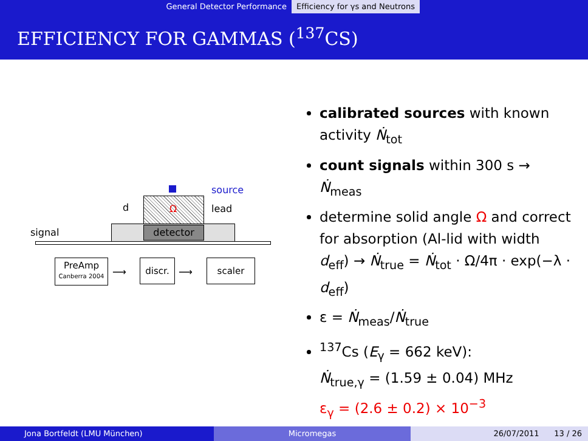General Detector Performance Efficiency for γs and Neutrons
EFFICIENCY FOR GAMMAS (<sup>137</sup>CS)
source
d Ω lead
signal detector
PreAmp
Canberra 2004
⟶
discr.
⟶
scaler
calibrated sources with known activity Ṅ<sub>tot</sub>
count signals within 300 s → Ṅ<sub>meas</sub>
determine solid angle Ω and correct for absorption (Al-lid with width d<sub>eff</sub>) → Ṅ<sub>true</sub> = Ṅ<sub>tot</sub> · Ω/4π · exp(−λ · d<sub>eff</sub>)
ε = Ṅ<sub>meas</sub>/Ṅ<sub>true</sub>
<sup>137</sup>Cs (E<sub>γ</sub> = 662 keV):
Ṅ<sub>true,γ</sub> = (1.59 ± 0.04) MHz
ε<sub>γ</sub> = (2.6 ± 0.2) × 10<sup>−3</sup>
Jona Bortfeldt (LMU München) Micromegas 26/07/2011 13 / 26